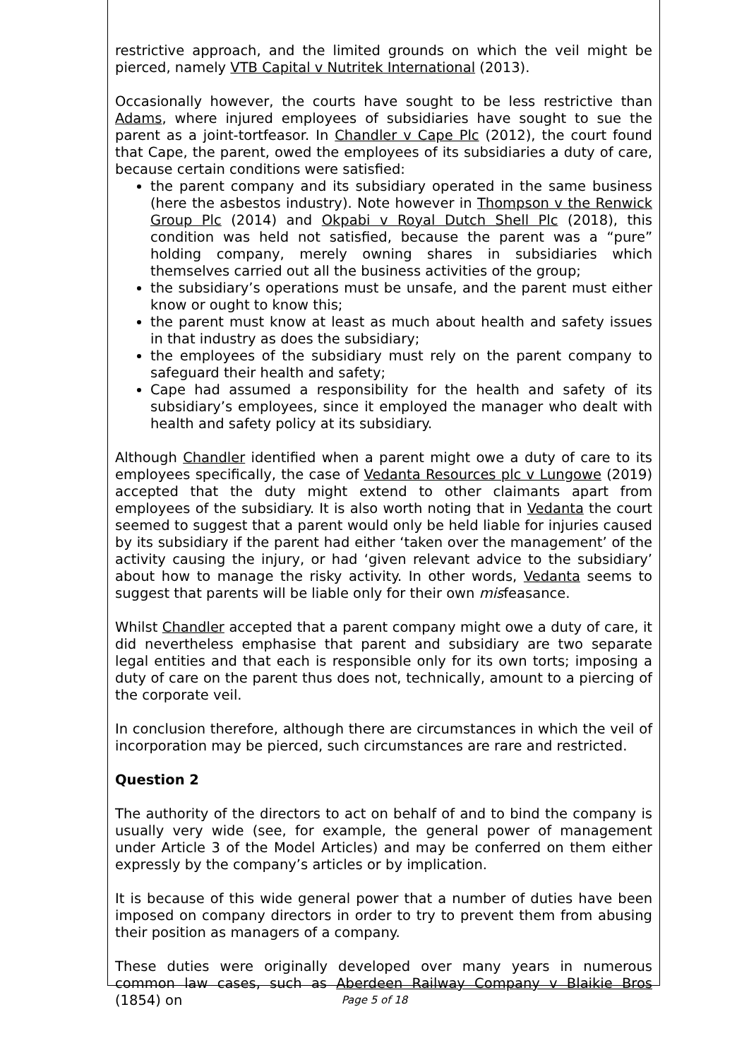restrictive approach, and the limited grounds on which the veil might be pierced, namely VTB Capital v Nutritek International (2013).
Occasionally however, the courts have sought to be less restrictive than Adams, where injured employees of subsidiaries have sought to sue the parent as a joint-tortfeasor. In Chandler v Cape Plc (2012), the court found that Cape, the parent, owed the employees of its subsidiaries a duty of care, because certain conditions were satisfied:
the parent company and its subsidiary operated in the same business (here the asbestos industry). Note however in Thompson v the Renwick Group Plc (2014) and Okpabi v Royal Dutch Shell Plc (2018), this condition was held not satisfied, because the parent was a “pure” holding company, merely owning shares in subsidiaries which themselves carried out all the business activities of the group;
the subsidiary’s operations must be unsafe, and the parent must either know or ought to know this;
the parent must know at least as much about health and safety issues in that industry as does the subsidiary;
the employees of the subsidiary must rely on the parent company to safeguard their health and safety;
Cape had assumed a responsibility for the health and safety of its subsidiary’s employees, since it employed the manager who dealt with health and safety policy at its subsidiary.
Although Chandler identified when a parent might owe a duty of care to its employees specifically, the case of Vedanta Resources plc v Lungowe (2019) accepted that the duty might extend to other claimants apart from employees of the subsidiary. It is also worth noting that in Vedanta the court seemed to suggest that a parent would only be held liable for injuries caused by its subsidiary if the parent had either ‘taken over the management’ of the activity causing the injury, or had ‘given relevant advice to the subsidiary’ about how to manage the risky activity. In other words, Vedanta seems to suggest that parents will be liable only for their own misfeasance.
Whilst Chandler accepted that a parent company might owe a duty of care, it did nevertheless emphasise that parent and subsidiary are two separate legal entities and that each is responsible only for its own torts; imposing a duty of care on the parent thus does not, technically, amount to a piercing of the corporate veil.
In conclusion therefore, although there are circumstances in which the veil of incorporation may be pierced, such circumstances are rare and restricted.
Question 2
The authority of the directors to act on behalf of and to bind the company is usually very wide (see, for example, the general power of management under Article 3 of the Model Articles) and may be conferred on them either expressly by the company’s articles or by implication.
It is because of this wide general power that a number of duties have been imposed on company directors in order to try to prevent them from abusing their position as managers of a company.
These duties were originally developed over many years in numerous common law cases, such as Aberdeen Railway Company v Blaikie Bros (1854) on
Page 5 of 18